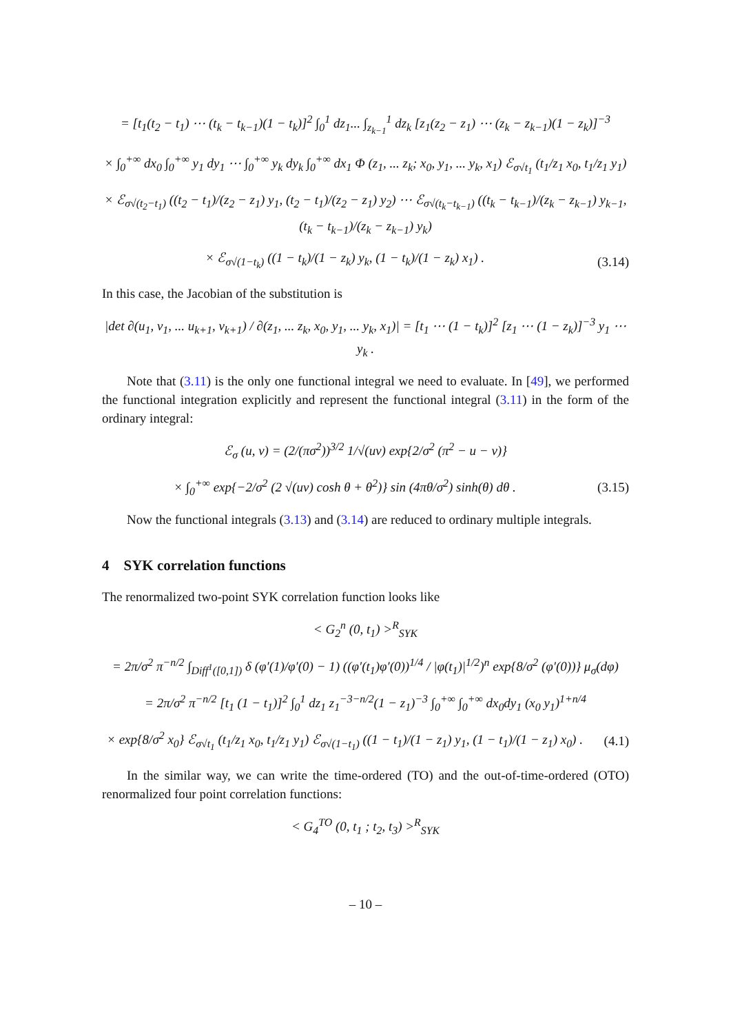= [t<sub>1</sub>(t<sub>2</sub> − t<sub>1</sub>) ⋯ (t<sub>k</sub> − t<sub>k−1</sub>)(1 − t<sub>k</sub>)]<sup>2</sup> ∫<sub>0</sub><sup>1</sup> dz<sub>1</sub>... ∫<sub>z<sub>k−1</sub></sub><sup>1</sup> dz<sub>k</sub> [z<sub>1</sub>(z<sub>2</sub> − z<sub>1</sub>) ⋯ (z<sub>k</sub> − z<sub>k−1</sub>)(1 − z<sub>k</sub>)]<sup>−3</sup>
× ∫<sub>0</sub><sup>+∞</sup> dx<sub>0</sub> ∫<sub>0</sub><sup>+∞</sup> y<sub>1</sub> dy<sub>1</sub> ⋯ ∫<sub>0</sub><sup>+∞</sup> y<sub>k</sub> dy<sub>k</sub> ∫<sub>0</sub><sup>+∞</sup> dx<sub>1</sub> Φ (z<sub>1</sub>, ... z<sub>k</sub>; x<sub>0</sub>, y<sub>1</sub>, ... y<sub>k</sub>, x<sub>1</sub>) ℰ<sub>σ√t<sub>1</sub></sub> (t<sub>1</sub>/z<sub>1</sub> x<sub>0</sub>, t<sub>1</sub>/z<sub>1</sub> y<sub>1</sub>)
× ℰ<sub>σ√(t<sub>2</sub>−t<sub>1</sub>)</sub> ((t<sub>2</sub> − t<sub>1</sub>)/(z<sub>2</sub> − z<sub>1</sub>) y<sub>1</sub>, (t<sub>2</sub> − t<sub>1</sub>)/(z<sub>2</sub> − z<sub>1</sub>) y<sub>2</sub>) ⋯ ℰ<sub>σ√(t<sub>k</sub>−t<sub>k−1</sub>)</sub> ((t<sub>k</sub> − t<sub>k−1</sub>)/(z<sub>k</sub> − z<sub>k−1</sub>) y<sub>k−1</sub>, (t<sub>k</sub> − t<sub>k−1</sub>)/(z<sub>k</sub> − z<sub>k−1</sub>) y<sub>k</sub>)
× ℰ<sub>σ√(1−t<sub>k</sub>)</sub> ((1 − t<sub>k</sub>)/(1 − z<sub>k</sub>) y<sub>k</sub>, (1 − t<sub>k</sub>)/(1 − z<sub>k</sub>) x<sub>1</sub>) .
(3.14)
In this case, the Jacobian of the substitution is
|det ∂(u<sub>1</sub>, v<sub>1</sub>, ... u<sub>k+1</sub>, v<sub>k+1</sub>) / ∂(z<sub>1</sub>, ... z<sub>k</sub>, x<sub>0</sub>, y<sub>1</sub>, ... y<sub>k</sub>, x<sub>1</sub>)| = [t<sub>1</sub> ⋯ (1 − t<sub>k</sub>)]<sup>2</sup> [z<sub>1</sub> ⋯ (1 − z<sub>k</sub>)]<sup>−3</sup> y<sub>1</sub> ⋯ y<sub>k</sub> .
Note that (3.11) is the only one functional integral we need to evaluate. In [49], we performed the functional integration explicitly and represent the functional integral (3.11) in the form of the ordinary integral:
ℰ<sub>σ</sub> (u, v) = (2/(πσ<sup>2</sup>))<sup>3/2</sup> 1/√(uv) exp{2/σ<sup>2</sup> (π<sup>2</sup> − u − v)}
× ∫<sub>0</sub><sup>+∞</sup> exp{−2/σ<sup>2</sup> (2 √(uv) cosh θ + θ<sup>2</sup>)} sin (4πθ/σ<sup>2</sup>) sinh(θ) dθ .
(3.15)
Now the functional integrals (3.13) and (3.14) are reduced to ordinary multiple integrals.
4 SYK correlation functions
The renormalized two-point SYK correlation function looks like
< G<sub>2</sub><sup>n</sup> (0, t<sub>1</sub>) ><sup>R</sup><sub>SYK</sub>
= 2π/σ<sup>2</sup> π<sup>−n/2</sup> ∫<sub>Diff<sup>1</sup>([0,1])</sub> δ (φ′(1)/φ′(0) − 1) ((φ′(t<sub>1</sub>)φ′(0))<sup>1/4</sup> / |φ(t<sub>1</sub>)|<sup>1/2</sup>)<sup>n</sup> exp{8/σ<sup>2</sup> (φ′(0))} μ<sub>σ</sub>(dφ)
= 2π/σ<sup>2</sup> π<sup>−n/2</sup> [t<sub>1</sub> (1 − t<sub>1</sub>)]<sup>2</sup> ∫<sub>0</sub><sup>1</sup> dz<sub>1</sub> z<sub>1</sub><sup>−3−n/2</sup>(1 − z<sub>1</sub>)<sup>−3</sup> ∫<sub>0</sub><sup>+∞</sup> ∫<sub>0</sub><sup>+∞</sup> dx<sub>0</sub>dy<sub>1</sub> (x<sub>0</sub> y<sub>1</sub>)<sup>1+n/4</sup>
× exp{8/σ<sup>2</sup> x<sub>0</sub>} ℰ<sub>σ√t<sub>1</sub></sub> (t<sub>1</sub>/z<sub>1</sub> x<sub>0</sub>, t<sub>1</sub>/z<sub>1</sub> y<sub>1</sub>) ℰ<sub>σ√(1−t<sub>1</sub>)</sub> ((1 − t<sub>1</sub>)/(1 − z<sub>1</sub>) y<sub>1</sub>, (1 − t<sub>1</sub>)/(1 − z<sub>1</sub>) x<sub>0</sub>) .
(4.1)
In the similar way, we can write the time-ordered (TO) and the out-of-time-ordered (OTO) renormalized four point correlation functions:
< G<sub>4</sub><sup>TO</sup> (0, t<sub>1</sub> ; t<sub>2</sub>, t<sub>3</sub>) ><sup>R</sup><sub>SYK</sub>
– 10 –